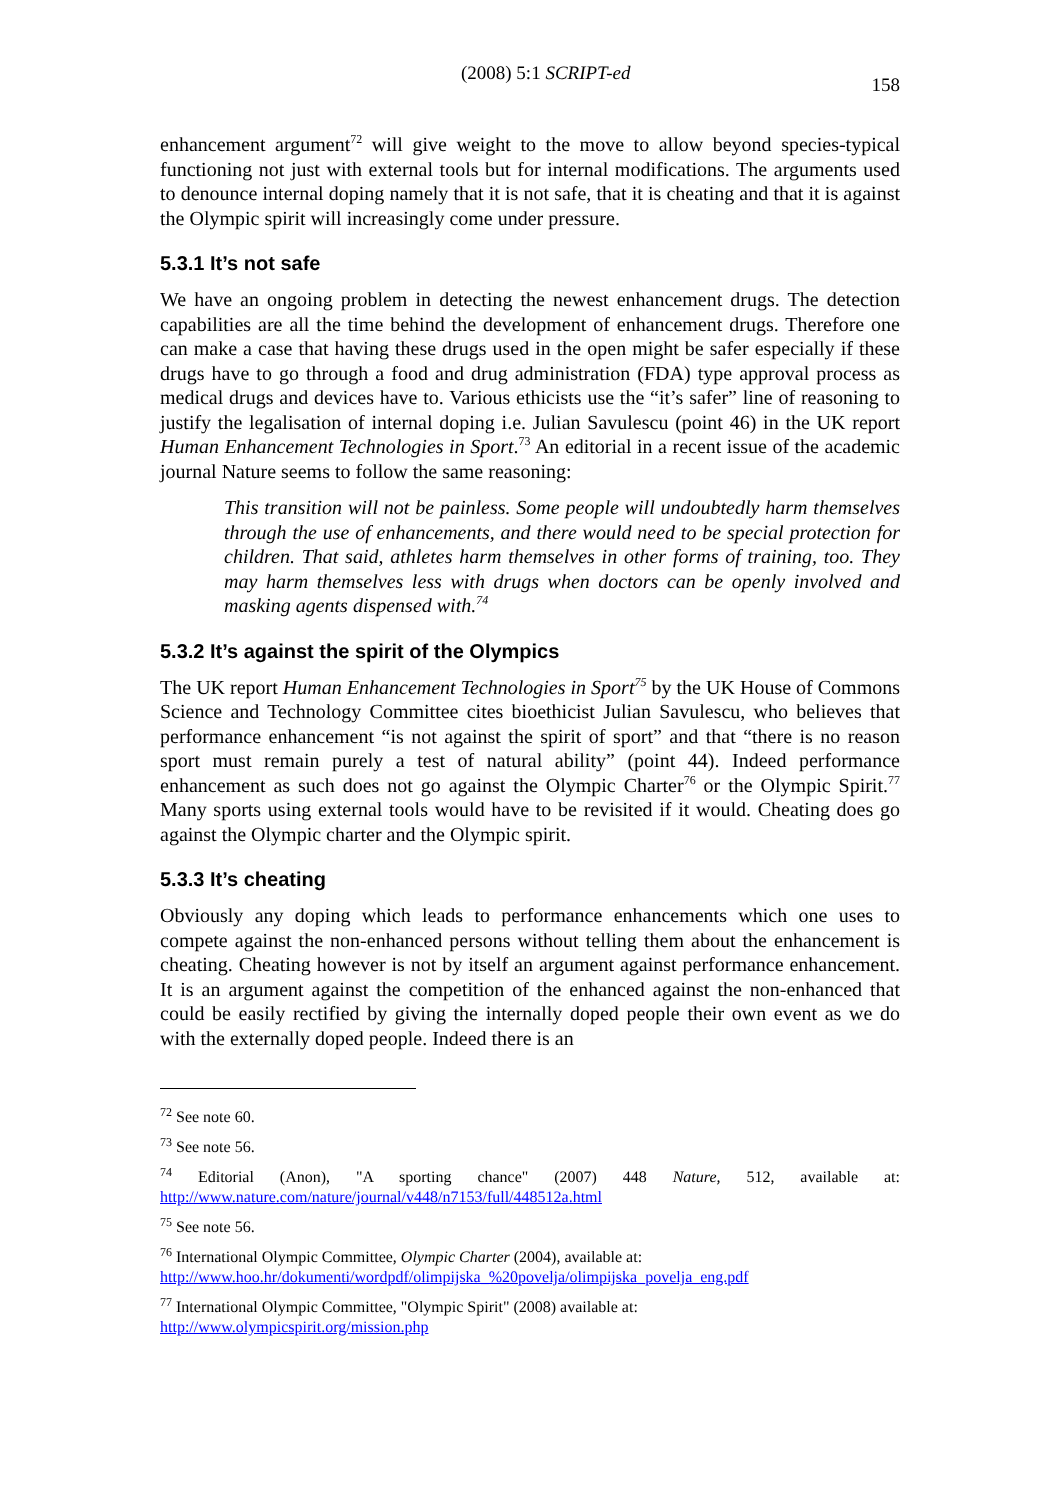(2008) 5:1 SCRIPT-ed 158
enhancement argument<sup>72</sup> will give weight to the move to allow beyond species-typical functioning not just with external tools but for internal modifications. The arguments used to denounce internal doping namely that it is not safe, that it is cheating and that it is against the Olympic spirit will increasingly come under pressure.
5.3.1 It’s not safe
We have an ongoing problem in detecting the newest enhancement drugs. The detection capabilities are all the time behind the development of enhancement drugs. Therefore one can make a case that having these drugs used in the open might be safer especially if these drugs have to go through a food and drug administration (FDA) type approval process as medical drugs and devices have to. Various ethicists use the “it’s safer” line of reasoning to justify the legalisation of internal doping i.e. Julian Savulescu (point 46) in the UK report Human Enhancement Technologies in Sport.<sup>73</sup> An editorial in a recent issue of the academic journal Nature seems to follow the same reasoning:
This transition will not be painless. Some people will undoubtedly harm themselves through the use of enhancements, and there would need to be special protection for children. That said, athletes harm themselves in other forms of training, too. They may harm themselves less with drugs when doctors can be openly involved and masking agents dispensed with.<sup>74</sup>
5.3.2 It’s against the spirit of the Olympics
The UK report Human Enhancement Technologies in Sport<sup>75</sup> by the UK House of Commons Science and Technology Committee cites bioethicist Julian Savulescu, who believes that performance enhancement “is not against the spirit of sport” and that “there is no reason sport must remain purely a test of natural ability” (point 44). Indeed performance enhancement as such does not go against the Olympic Charter<sup>76</sup> or the Olympic Spirit.<sup>77</sup> Many sports using external tools would have to be revisited if it would. Cheating does go against the Olympic charter and the Olympic spirit.
5.3.3 It’s cheating
Obviously any doping which leads to performance enhancements which one uses to compete against the non-enhanced persons without telling them about the enhancement is cheating. Cheating however is not by itself an argument against performance enhancement. It is an argument against the competition of the enhanced against the non-enhanced that could be easily rectified by giving the internally doped people their own event as we do with the externally doped people. Indeed there is an
<sup>72</sup> See note 60.
<sup>73</sup> See note 56.
<sup>74</sup> Editorial (Anon), "A sporting chance" (2007) 448 Nature, 512, available at: http://www.nature.com/nature/journal/v448/n7153/full/448512a.html
<sup>75</sup> See note 56.
<sup>76</sup> International Olympic Committee, Olympic Charter (2004), available at:
http://www.hoo.hr/dokumenti/wordpdf/olimpijska_%20povelja/olimpijska_povelja_eng.pdf
<sup>77</sup> International Olympic Committee, "Olympic Spirit" (2008) available at:
http://www.olympicspirit.org/mission.php